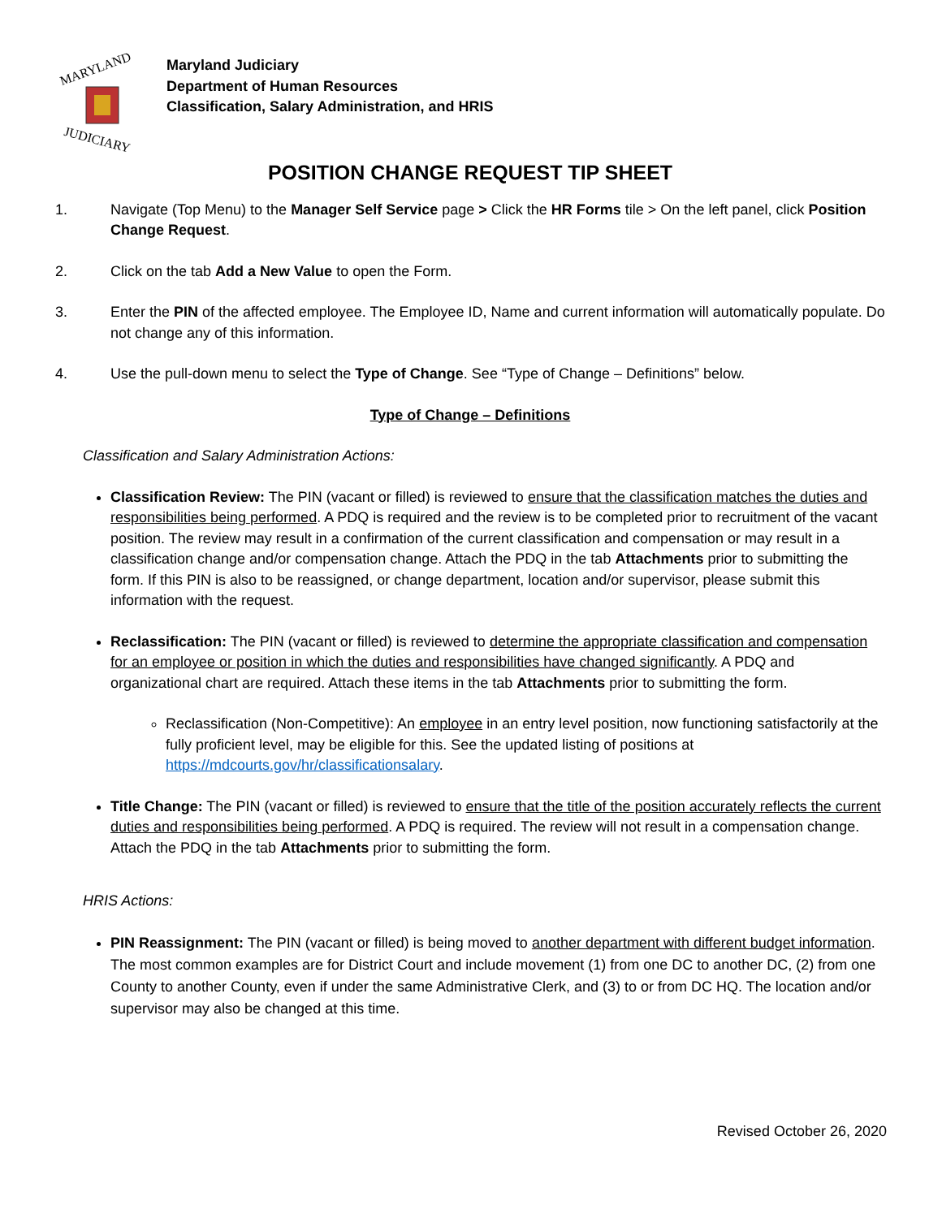MARYLAND
JUDICIARY
Maryland Judiciary
Department of Human Resources
Classification, Salary Administration, and HRIS
POSITION CHANGE REQUEST TIP SHEET
1. Navigate (Top Menu) to the Manager Self Service page > Click the HR Forms tile > On the left panel, click Position Change Request.
2. Click on the tab Add a New Value to open the Form.
3. Enter the PIN of the affected employee. The Employee ID, Name and current information will automatically populate. Do not change any of this information.
4. Use the pull-down menu to select the Type of Change. See “Type of Change – Definitions” below.
Type of Change – Definitions
Classification and Salary Administration Actions:
Classification Review: The PIN (vacant or filled) is reviewed to ensure that the classification matches the duties and responsibilities being performed. A PDQ is required and the review is to be completed prior to recruitment of the vacant position. The review may result in a confirmation of the current classification and compensation or may result in a classification change and/or compensation change. Attach the PDQ in the tab Attachments prior to submitting the form. If this PIN is also to be reassigned, or change department, location and/or supervisor, please submit this information with the request.
Reclassification: The PIN (vacant or filled) is reviewed to determine the appropriate classification and compensation for an employee or position in which the duties and responsibilities have changed significantly. A PDQ and organizational chart are required. Attach these items in the tab Attachments prior to submitting the form.
Reclassification (Non-Competitive): An employee in an entry level position, now functioning satisfactorily at the fully proficient level, may be eligible for this. See the updated listing of positions at https://mdcourts.gov/hr/classificationsalary.
Title Change: The PIN (vacant or filled) is reviewed to ensure that the title of the position accurately reflects the current duties and responsibilities being performed. A PDQ is required. The review will not result in a compensation change. Attach the PDQ in the tab Attachments prior to submitting the form.
HRIS Actions:
PIN Reassignment: The PIN (vacant or filled) is being moved to another department with different budget information. The most common examples are for District Court and include movement (1) from one DC to another DC, (2) from one County to another County, even if under the same Administrative Clerk, and (3) to or from DC HQ. The location and/or supervisor may also be changed at this time.
Revised October 26, 2020